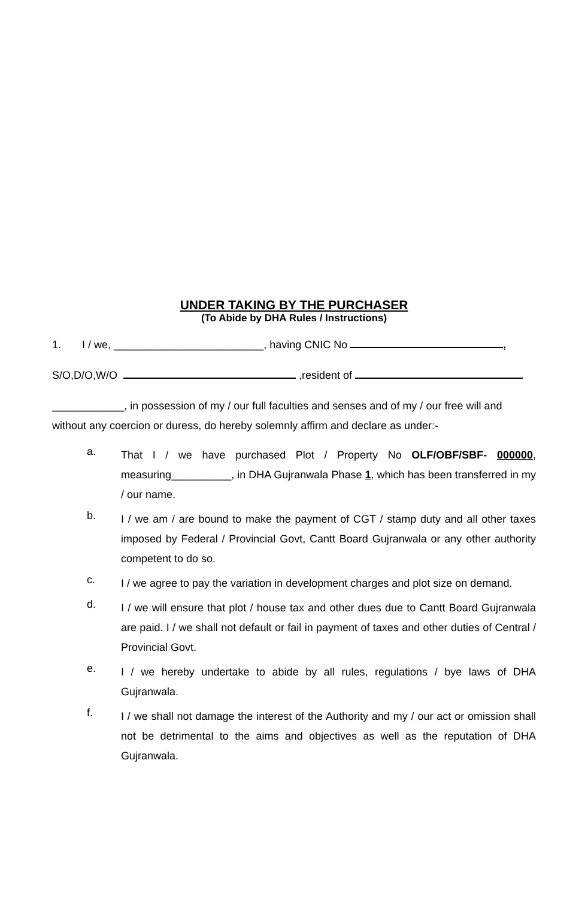UNDER TAKING BY THE PURCHASER
(To Abide by DHA Rules / Instructions)
1. I / we, _________________________, having CNIC No ,
S/O,D/O,W/O ,resident of
____________, in possession of my / our full faculties and senses and of my / our free will and without any coercion or duress, do hereby solemnly affirm and declare as under:-
a. That I / we have purchased Plot / Property No OLF/OBF/SBF- 000000, measuring__________, in DHA Gujranwala Phase 1, which has been transferred in my / our name.
b. I / we am / are bound to make the payment of CGT / stamp duty and all other taxes imposed by Federal / Provincial Govt, Cantt Board Gujranwala or any other authority competent to do so.
c. I / we agree to pay the variation in development charges and plot size on demand.
d. I / we will ensure that plot / house tax and other dues due to Cantt Board Gujranwala are paid. I / we shall not default or fail in payment of taxes and other duties of Central / Provincial Govt.
e. I / we hereby undertake to abide by all rules, regulations / bye laws of DHA Gujranwala.
f. I / we shall not damage the interest of the Authority and my / our act or omission shall not be detrimental to the aims and objectives as well as the reputation of DHA Gujranwala.